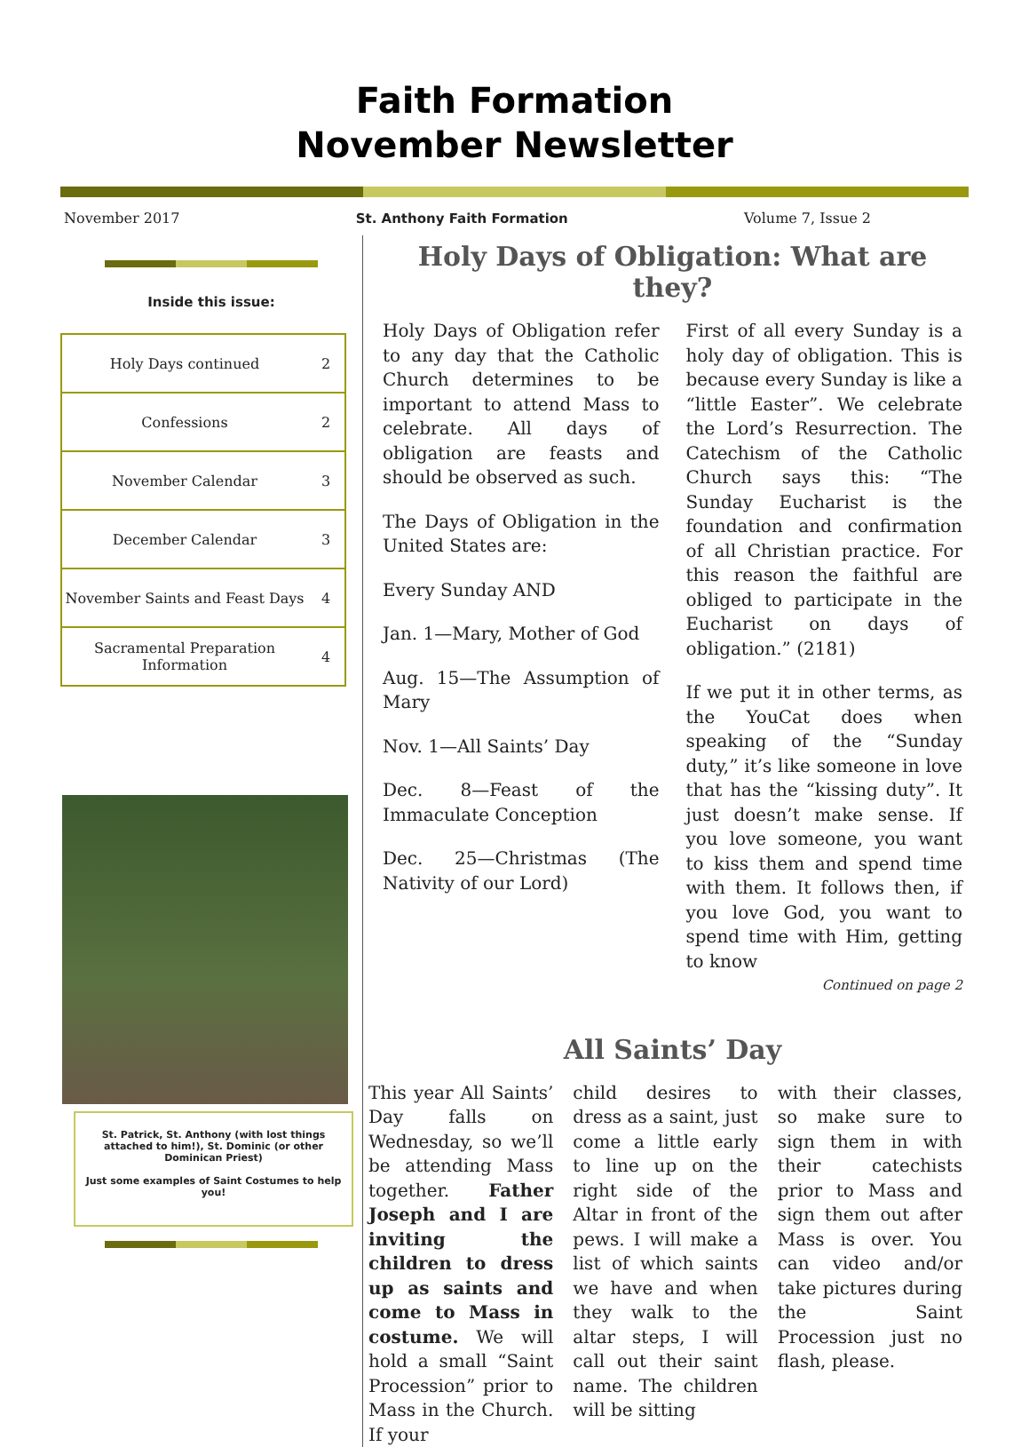Faith Formation
November Newsletter
November 2017 St. Anthony Faith Formation Volume 7, Issue 2
Inside this issue:
| Holy Days continued | 2 |
| Confessions | 2 |
| November Calendar | 3 |
| December Calendar | 3 |
| November Saints and Feast Days | 4 |
| Sacramental Preparation Information | 4 |
St. Patrick, St. Anthony (with lost things attached to him!), St. Dominic (or other Dominican Priest)
Just some examples of Saint Costumes to help you!
Holy Days of Obligation: What are they?
Holy Days of Obligation refer to any day that the Catholic Church determines to be important to attend Mass to celebrate. All days of obligation are feasts and should be observed as such.
The Days of Obligation in the United States are:
Every Sunday AND
Jan. 1—Mary, Mother of God
Aug. 15—The Assumption of Mary
Nov. 1—All Saints’ Day
Dec. 8—Feast of the Immaculate Conception
Dec. 25—Christmas (The Nativity of our Lord)
First of all every Sunday is a holy day of obligation. This is because every Sunday is like a “little Easter”. We celebrate the Lord’s Resurrection. The Catechism of the Catholic Church says this: “The Sunday Eucharist is the foundation and confirmation of all Christian practice. For this reason the faithful are obliged to participate in the Eucharist on days of obligation.” (2181)
If we put it in other terms, as the YouCat does when speaking of the “Sunday duty,” it’s like someone in love that has the “kissing duty”. It just doesn’t make sense. If you love someone, you want to kiss them and spend time with them. It follows then, if you love God, you want to spend time with Him, getting to know
Continued on page 2
All Saints’ Day
This year All Saints’ Day falls on Wednesday, so we’ll be attending Mass together. Father Joseph and I are inviting the children to dress up as saints and come to Mass in costume. We will hold a small “Saint Procession” prior to Mass in the Church. If your
child desires to dress as a saint, just come a little early to line up on the right side of the Altar in front of the pews. I will make a list of which saints we have and when they walk to the altar steps, I will call out their saint name. The children will be sitting
with their classes, so make sure to sign them in with their catechists prior to Mass and sign them out after Mass is over. You can video and/or take pictures during the Saint Procession just no flash, please.